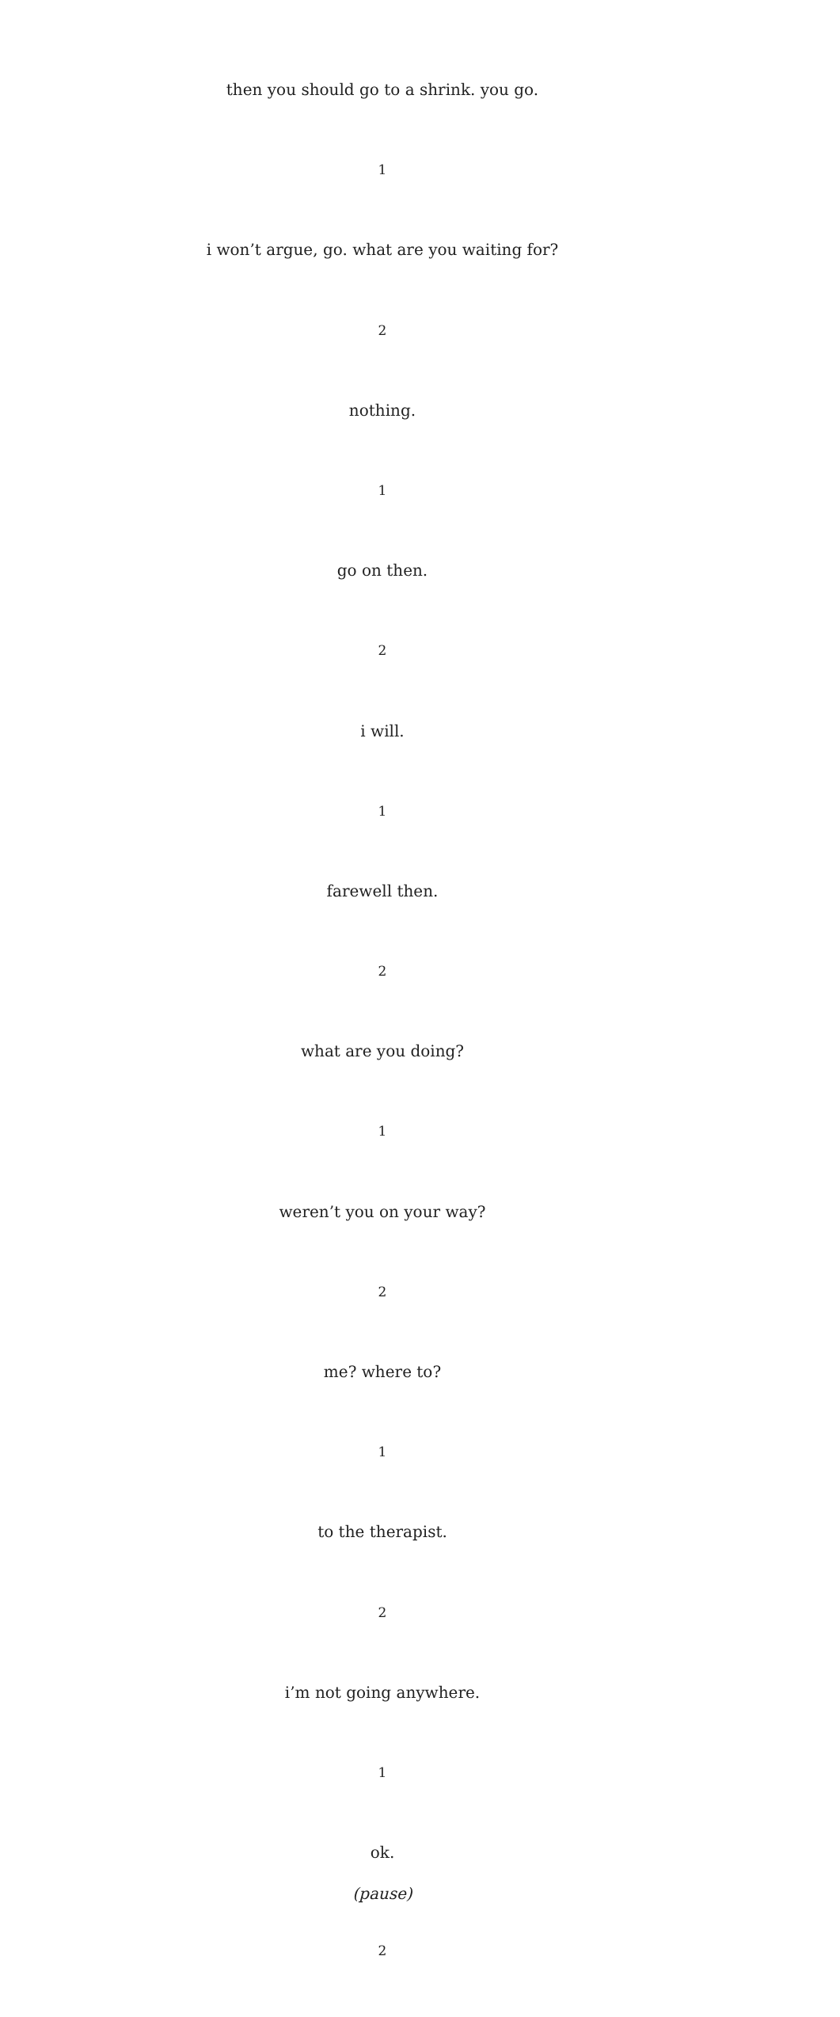then you should go to a shrink. you go.
1
i won’t argue, go. what are you waiting for?
2
nothing.
1
go on then.
2
i will.
1
farewell then.
2
what are you doing?
1
weren’t you on your way?
2
me? where to?
1
to the therapist.
2
i’m not going anywhere.
1
ok.
(pause)
2